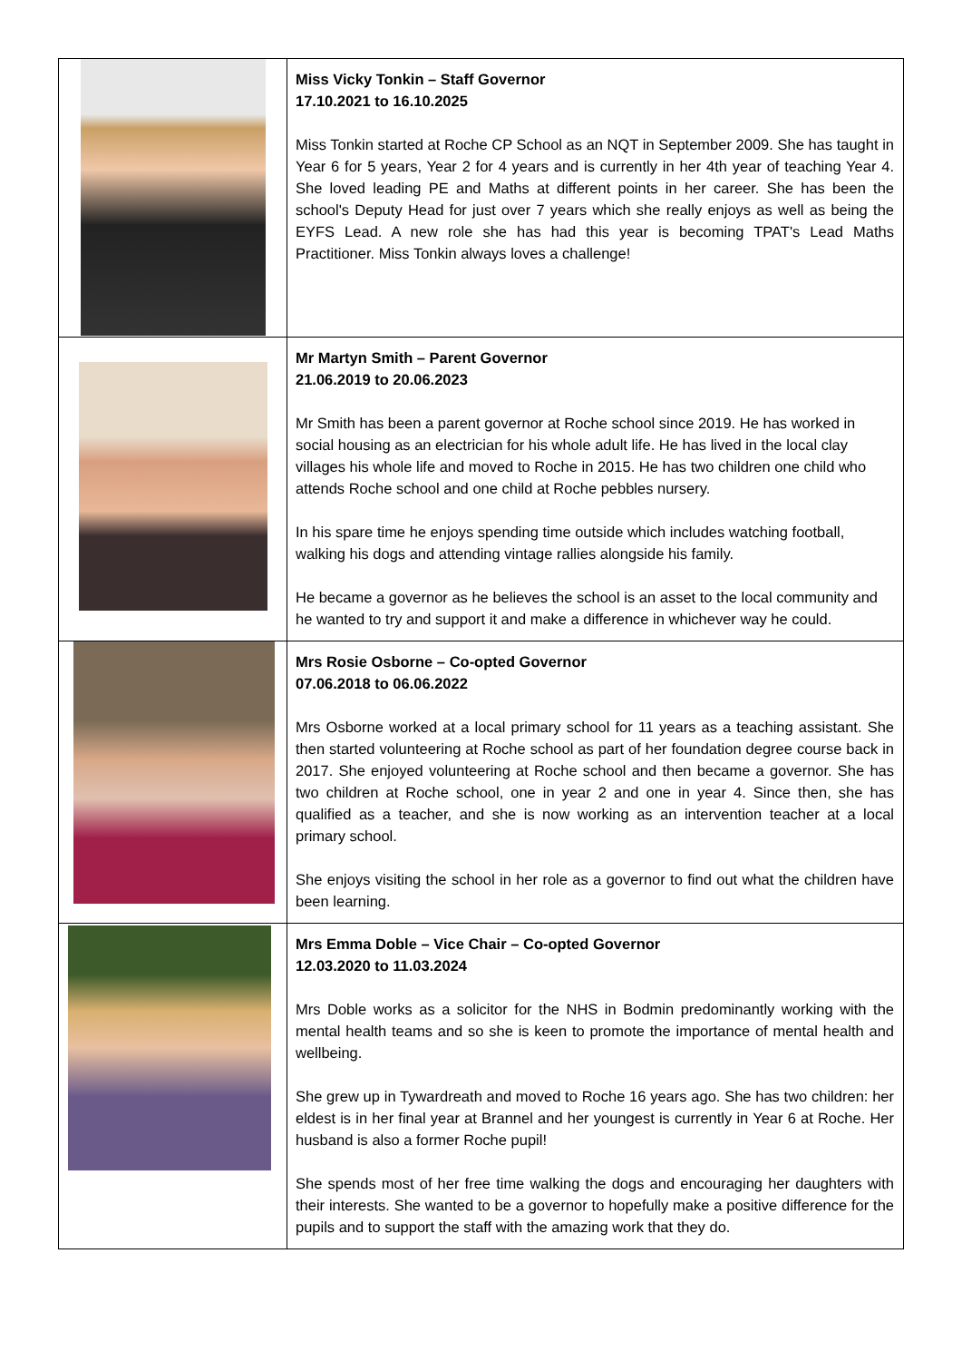| | Miss Vicky Tonkin – Staff Governor 17.10.2021 to 16.10.2025 Miss Tonkin started at Roche CP School as an NQT in September 2009. She has taught in Year 6 for 5 years, Year 2 for 4 years and is currently in her 4th year of teaching Year 4. She loved leading PE and Maths at different points in her career. She has been the school's Deputy Head for just over 7 years which she really enjoys as well as being the EYFS Lead. A new role she has had this year is becoming TPAT's Lead Maths Practitioner. Miss Tonkin always loves a challenge! |
| | Mr Martyn Smith – Parent Governor 21.06.2019 to 20.06.2023 Mr Smith has been a parent governor at Roche school since 2019. He has worked in social housing as an electrician for his whole adult life. He has lived in the local clay villages his whole life and moved to Roche in 2015. He has two children one child who attends Roche school and one child at Roche pebbles nursery. In his spare time he enjoys spending time outside which includes watching football, walking his dogs and attending vintage rallies alongside his family. He became a governor as he believes the school is an asset to the local community and he wanted to try and support it and make a difference in whichever way he could. |
| | Mrs Rosie Osborne – Co-opted Governor 07.06.2018 to 06.06.2022 Mrs Osborne worked at a local primary school for 11 years as a teaching assistant. She then started volunteering at Roche school as part of her foundation degree course back in 2017. She enjoyed volunteering at Roche school and then became a governor. She has two children at Roche school, one in year 2 and one in year 4. Since then, she has qualified as a teacher, and she is now working as an intervention teacher at a local primary school. She enjoys visiting the school in her role as a governor to find out what the children have been learning. |
| | Mrs Emma Doble – Vice Chair – Co-opted Governor 12.03.2020 to 11.03.2024 Mrs Doble works as a solicitor for the NHS in Bodmin predominantly working with the mental health teams and so she is keen to promote the importance of mental health and wellbeing. She grew up in Tywardreath and moved to Roche 16 years ago. She has two children: her eldest is in her final year at Brannel and her youngest is currently in Year 6 at Roche. Her husband is also a former Roche pupil! She spends most of her free time walking the dogs and encouraging her daughters with their interests. She wanted to be a governor to hopefully make a positive difference for the pupils and to support the staff with the amazing work that they do. |